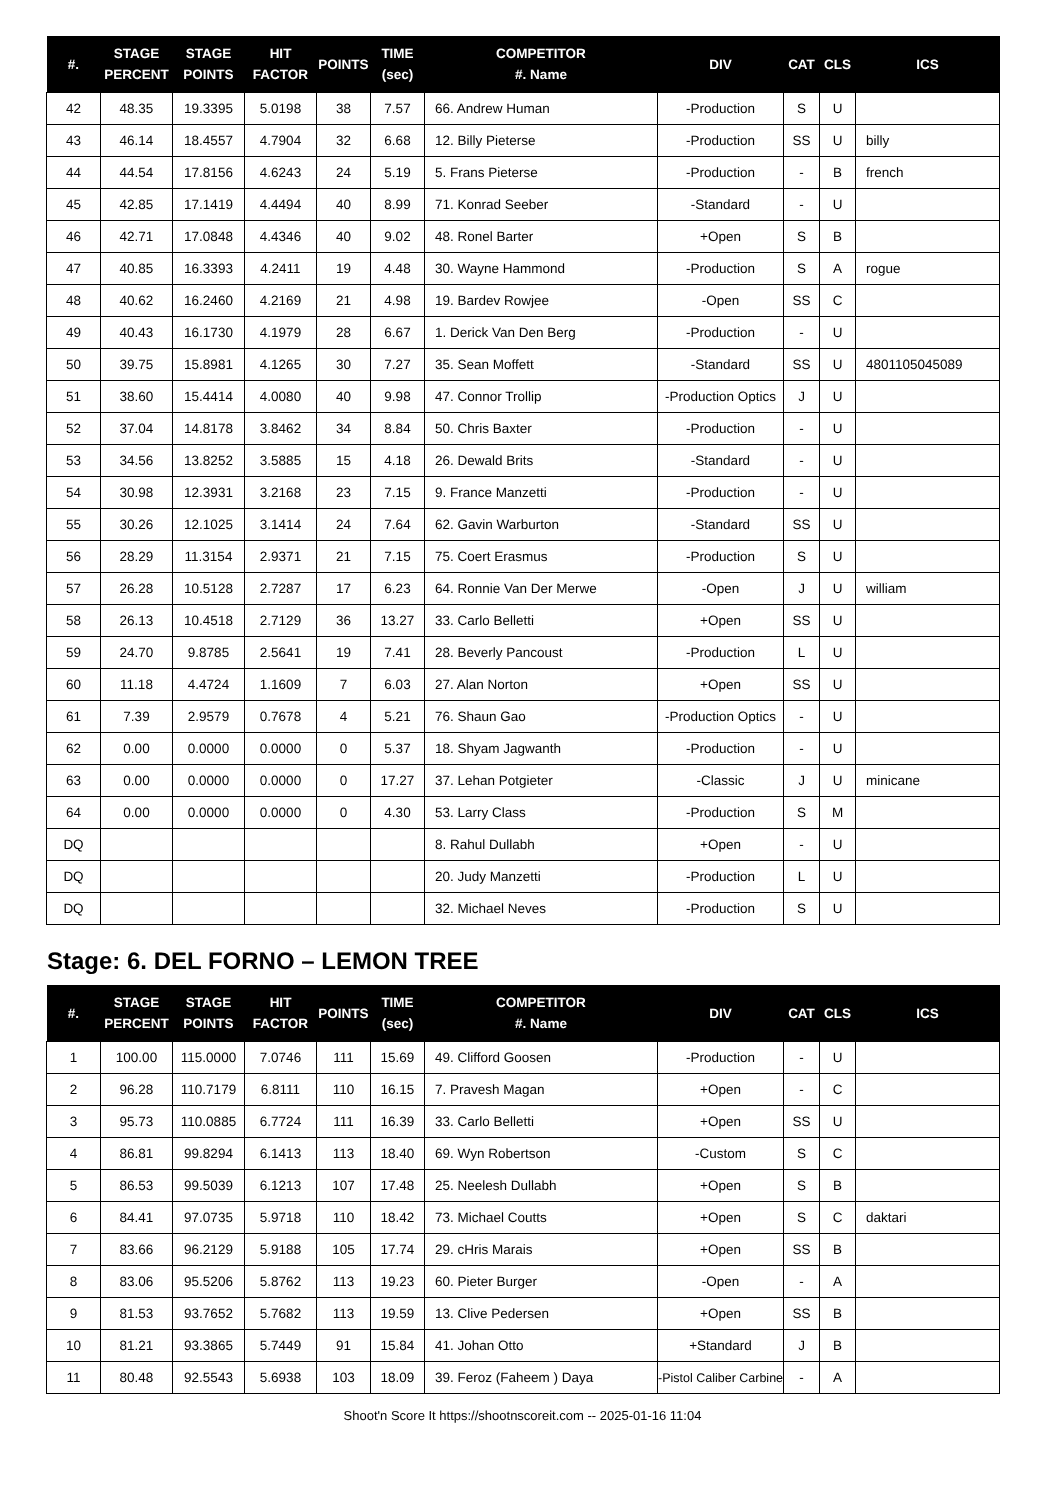| #. | STAGE PERCENT | STAGE POINTS | HIT FACTOR | POINTS | TIME (sec) | COMPETITOR #. Name | DIV | CAT | CLS | ICS |
| --- | --- | --- | --- | --- | --- | --- | --- | --- | --- | --- |
| 42 | 48.35 | 19.3395 | 5.0198 | 38 | 7.57 | 66. Andrew Human | -Production | S | U | |
| 43 | 46.14 | 18.4557 | 4.7904 | 32 | 6.68 | 12. Billy Pieterse | -Production | SS | U | billy |
| 44 | 44.54 | 17.8156 | 4.6243 | 24 | 5.19 | 5. Frans Pieterse | -Production | - | B | french |
| 45 | 42.85 | 17.1419 | 4.4494 | 40 | 8.99 | 71. Konrad Seeber | -Standard | - | U | |
| 46 | 42.71 | 17.0848 | 4.4346 | 40 | 9.02 | 48. Ronel Barter | +Open | S | B | |
| 47 | 40.85 | 16.3393 | 4.2411 | 19 | 4.48 | 30. Wayne Hammond | -Production | S | A | rogue |
| 48 | 40.62 | 16.2460 | 4.2169 | 21 | 4.98 | 19. Bardev Rowjee | -Open | SS | C | |
| 49 | 40.43 | 16.1730 | 4.1979 | 28 | 6.67 | 1. Derick Van Den Berg | -Production | - | U | |
| 50 | 39.75 | 15.8981 | 4.1265 | 30 | 7.27 | 35. Sean Moffett | -Standard | SS | U | 4801105045089 |
| 51 | 38.60 | 15.4414 | 4.0080 | 40 | 9.98 | 47. Connor Trollip | -Production Optics | J | U | |
| 52 | 37.04 | 14.8178 | 3.8462 | 34 | 8.84 | 50. Chris Baxter | -Production | - | U | |
| 53 | 34.56 | 13.8252 | 3.5885 | 15 | 4.18 | 26. Dewald Brits | -Standard | - | U | |
| 54 | 30.98 | 12.3931 | 3.2168 | 23 | 7.15 | 9. France Manzetti | -Production | - | U | |
| 55 | 30.26 | 12.1025 | 3.1414 | 24 | 7.64 | 62. Gavin Warburton | -Standard | SS | U | |
| 56 | 28.29 | 11.3154 | 2.9371 | 21 | 7.15 | 75. Coert Erasmus | -Production | S | U | |
| 57 | 26.28 | 10.5128 | 2.7287 | 17 | 6.23 | 64. Ronnie Van Der Merwe | -Open | J | U | william |
| 58 | 26.13 | 10.4518 | 2.7129 | 36 | 13.27 | 33. Carlo Belletti | +Open | SS | U | |
| 59 | 24.70 | 9.8785 | 2.5641 | 19 | 7.41 | 28. Beverly Pancoust | -Production | L | U | |
| 60 | 11.18 | 4.4724 | 1.1609 | 7 | 6.03 | 27. Alan Norton | +Open | SS | U | |
| 61 | 7.39 | 2.9579 | 0.7678 | 4 | 5.21 | 76. Shaun Gao | -Production Optics | - | U | |
| 62 | 0.00 | 0.0000 | 0.0000 | 0 | 5.37 | 18. Shyam Jagwanth | -Production | - | U | |
| 63 | 0.00 | 0.0000 | 0.0000 | 0 | 17.27 | 37. Lehan Potgieter | -Classic | J | U | minicane |
| 64 | 0.00 | 0.0000 | 0.0000 | 0 | 4.30 | 53. Larry Class | -Production | S | M | |
| DQ | | | | | | 8. Rahul Dullabh | +Open | - | U | |
| DQ | | | | | | 20. Judy Manzetti | -Production | L | U | |
| DQ | | | | | | 32. Michael Neves | -Production | S | U | |
Stage: 6. DEL FORNO – LEMON TREE
| #. | STAGE PERCENT | STAGE POINTS | HIT FACTOR | POINTS | TIME (sec) | COMPETITOR #. Name | DIV | CAT | CLS | ICS |
| --- | --- | --- | --- | --- | --- | --- | --- | --- | --- | --- |
| 1 | 100.00 | 115.0000 | 7.0746 | 111 | 15.69 | 49. Clifford Goosen | -Production | - | U | |
| 2 | 96.28 | 110.7179 | 6.8111 | 110 | 16.15 | 7. Pravesh Magan | +Open | - | C | |
| 3 | 95.73 | 110.0885 | 6.7724 | 111 | 16.39 | 33. Carlo Belletti | +Open | SS | U | |
| 4 | 86.81 | 99.8294 | 6.1413 | 113 | 18.40 | 69. Wyn Robertson | -Custom | S | C | |
| 5 | 86.53 | 99.5039 | 6.1213 | 107 | 17.48 | 25. Neelesh Dullabh | +Open | S | B | |
| 6 | 84.41 | 97.0735 | 5.9718 | 110 | 18.42 | 73. Michael Coutts | +Open | S | C | daktari |
| 7 | 83.66 | 96.2129 | 5.9188 | 105 | 17.74 | 29. cHris Marais | +Open | SS | B | |
| 8 | 83.06 | 95.5206 | 5.8762 | 113 | 19.23 | 60. Pieter Burger | -Open | - | A | |
| 9 | 81.53 | 93.7652 | 5.7682 | 113 | 19.59 | 13. Clive Pedersen | +Open | SS | B | |
| 10 | 81.21 | 93.3865 | 5.7449 | 91 | 15.84 | 41. Johan Otto | +Standard | J | B | |
| 11 | 80.48 | 92.5543 | 5.6938 | 103 | 18.09 | 39. Feroz (Faheem ) Daya | -Pistol Caliber Carbine | - | A | |
Shoot'n Score It https://shootnscoreit.com -- 2025-01-16 11:04